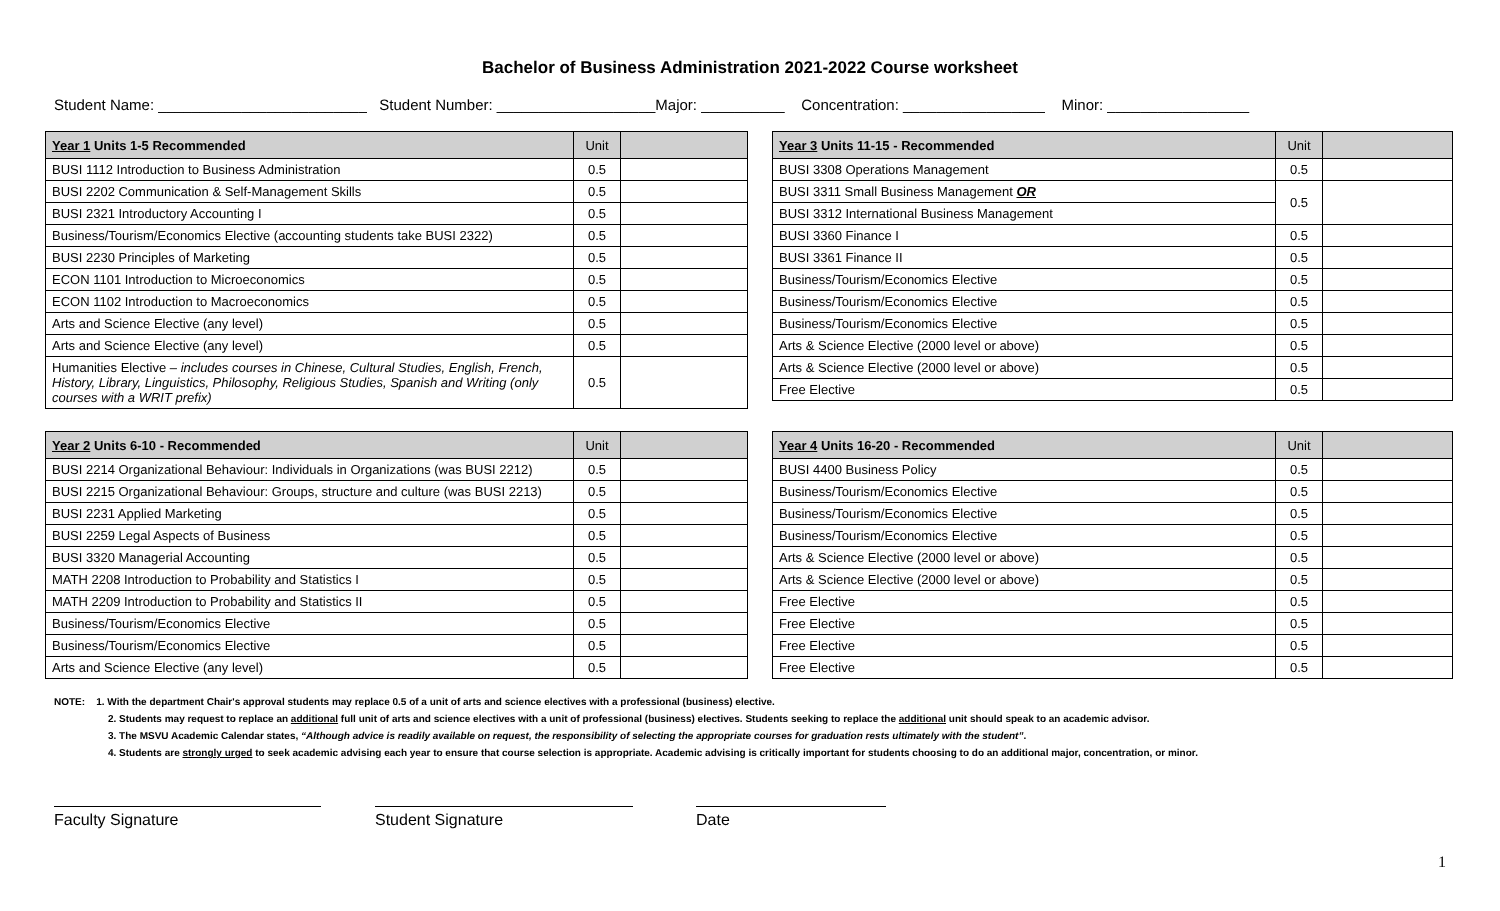Bachelor of Business Administration 2021-2022 Course worksheet
Student Name: _________________________ Student Number: ___________________Major: __________ Concentration: _________________ Minor: _________________
| Year 1 Units 1-5 Recommended | Unit | |
| --- | --- | --- |
| BUSI 1112 Introduction to Business Administration | 0.5 | |
| BUSI 2202 Communication & Self-Management Skills | 0.5 | |
| BUSI 2321 Introductory Accounting I | 0.5 | |
| Business/Tourism/Economics Elective (accounting students take BUSI 2322) | 0.5 | |
| BUSI 2230 Principles of Marketing | 0.5 | |
| ECON 1101 Introduction to Microeconomics | 0.5 | |
| ECON 1102 Introduction to Macroeconomics | 0.5 | |
| Arts and Science Elective (any level) | 0.5 | |
| Arts and Science Elective (any level) | 0.5 | |
| Humanities Elective – includes courses in Chinese, Cultural Studies, English, French, History, Library, Linguistics, Philosophy, Religious Studies, Spanish and Writing (only courses with a WRIT prefix) | 0.5 | |
| Year 3 Units 11-15 - Recommended | Unit | |
| --- | --- | --- |
| BUSI 3308 Operations Management | 0.5 | |
| BUSI 3311 Small Business Management OR | 0.5 | |
| BUSI 3312 International Business Management | | |
| BUSI 3360 Finance I | 0.5 | |
| BUSI 3361 Finance II | 0.5 | |
| Business/Tourism/Economics Elective | 0.5 | |
| Business/Tourism/Economics Elective | 0.5 | |
| Business/Tourism/Economics Elective | 0.5 | |
| Arts & Science Elective (2000 level or above) | 0.5 | |
| Arts & Science Elective (2000 level or above) | 0.5 | |
| Free Elective | 0.5 | |
| Year 2 Units 6-10 - Recommended | Unit | |
| --- | --- | --- |
| BUSI 2214 Organizational Behaviour: Individuals in Organizations (was BUSI 2212) | 0.5 | |
| BUSI 2215 Organizational Behaviour: Groups, structure and culture (was BUSI 2213) | 0.5 | |
| BUSI 2231 Applied Marketing | 0.5 | |
| BUSI 2259 Legal Aspects of Business | 0.5 | |
| BUSI 3320 Managerial Accounting | 0.5 | |
| MATH 2208 Introduction to Probability and Statistics I | 0.5 | |
| MATH 2209 Introduction to Probability and Statistics II | 0.5 | |
| Business/Tourism/Economics Elective | 0.5 | |
| Business/Tourism/Economics Elective | 0.5 | |
| Arts and Science Elective (any level) | 0.5 | |
| Year 4 Units 16-20 - Recommended | Unit | |
| --- | --- | --- |
| BUSI 4400 Business Policy | 0.5 | |
| Business/Tourism/Economics Elective | 0.5 | |
| Business/Tourism/Economics Elective | 0.5 | |
| Business/Tourism/Economics Elective | 0.5 | |
| Arts & Science Elective (2000 level or above) | 0.5 | |
| Arts & Science Elective (2000 level or above) | 0.5 | |
| Free Elective | 0.5 | |
| Free Elective | 0.5 | |
| Free Elective | 0.5 | |
| Free Elective | 0.5 | |
NOTE: 1. With the department Chair's approval students may replace 0.5 of a unit of arts and science electives with a professional (business) elective.
2. Students may request to replace an additional full unit of arts and science electives with a unit of professional (business) electives. Students seeking to replace the additional unit should speak to an academic advisor.
3. The MSVU Academic Calendar states, “Although advice is readily available on request, the responsibility of selecting the appropriate courses for graduation rests ultimately with the student”.
4. Students are strongly urged to seek academic advising each year to ensure that course selection is appropriate. Academic advising is critically important for students choosing to do an additional major, concentration, or minor.
Faculty Signature Student Signature Date
1